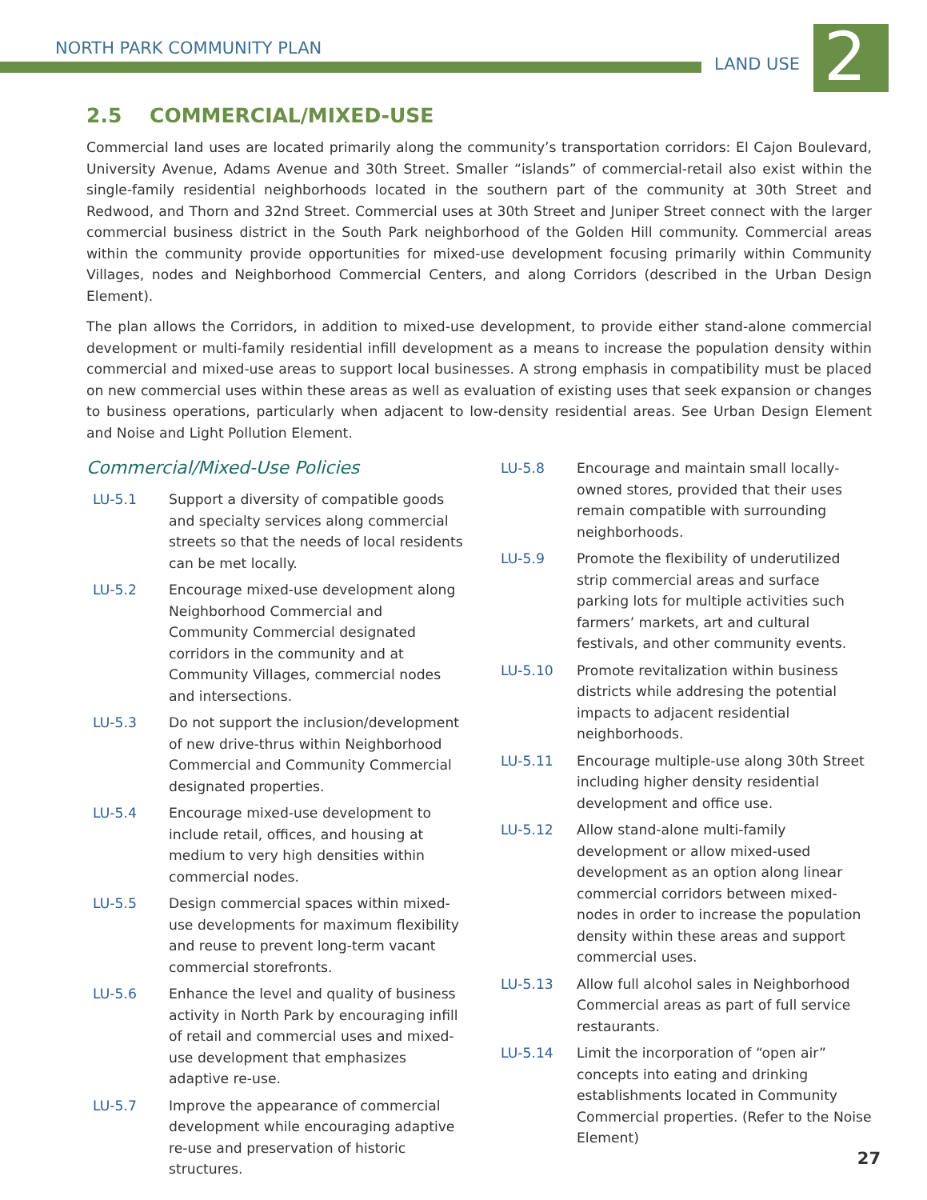NORTH PARK COMMUNITY PLAN
LAND USE 2
2.5 COMMERCIAL/MIXED-USE
Commercial land uses are located primarily along the community’s transportation corridors: El Cajon Boulevard, University Avenue, Adams Avenue and 30th Street. Smaller “islands” of commercial-retail also exist within the single-family residential neighborhoods located in the southern part of the community at 30th Street and Redwood, and Thorn and 32nd Street. Commercial uses at 30th Street and Juniper Street connect with the larger commercial business district in the South Park neighborhood of the Golden Hill community. Commercial areas within the community provide opportunities for mixed-use development focusing primarily within Community Villages, nodes and Neighborhood Commercial Centers, and along Corridors (described in the Urban Design Element).
The plan allows the Corridors, in addition to mixed-use development, to provide either stand-alone commercial development or multi-family residential infill development as a means to increase the population density within commercial and mixed-use areas to support local businesses. A strong emphasis in compatibility must be placed on new commercial uses within these areas as well as evaluation of existing uses that seek expansion or changes to business operations, particularly when adjacent to low-density residential areas. See Urban Design Element and Noise and Light Pollution Element.
Commercial/Mixed-Use Policies
LU-5.1 Support a diversity of compatible goods and specialty services along commercial streets so that the needs of local residents can be met locally.
LU-5.2 Encourage mixed-use development along Neighborhood Commercial and Community Commercial designated corridors in the community and at Community Villages, commercial nodes and intersections.
LU-5.3 Do not support the inclusion/development of new drive-thrus within Neighborhood Commercial and Community Commercial designated properties.
LU-5.4 Encourage mixed-use development to include retail, offices, and housing at medium to very high densities within commercial nodes.
LU-5.5 Design commercial spaces within mixed-use developments for maximum flexibility and reuse to prevent long-term vacant commercial storefronts.
LU-5.6 Enhance the level and quality of business activity in North Park by encouraging infill of retail and commercial uses and mixed-use development that emphasizes adaptive re-use.
LU-5.7 Improve the appearance of commercial development while encouraging adaptive re-use and preservation of historic structures.
LU-5.8 Encourage and maintain small locally-owned stores, provided that their uses remain compatible with surrounding neighborhoods.
LU-5.9 Promote the flexibility of underutilized strip commercial areas and surface parking lots for multiple activities such farmers’ markets, art and cultural festivals, and other community events.
LU-5.10 Promote revitalization within business districts while addresing the potential impacts to adjacent residential neighborhoods.
LU-5.11 Encourage multiple-use along 30th Street including higher density residential development and office use.
LU-5.12 Allow stand-alone multi-family development or allow mixed-used development as an option along linear commercial corridors between mixed-nodes in order to increase the population density within these areas and support commercial uses.
LU-5.13 Allow full alcohol sales in Neighborhood Commercial areas as part of full service restaurants.
LU-5.14 Limit the incorporation of “open air” concepts into eating and drinking establishments located in Community Commercial properties. (Refer to the Noise Element)
27